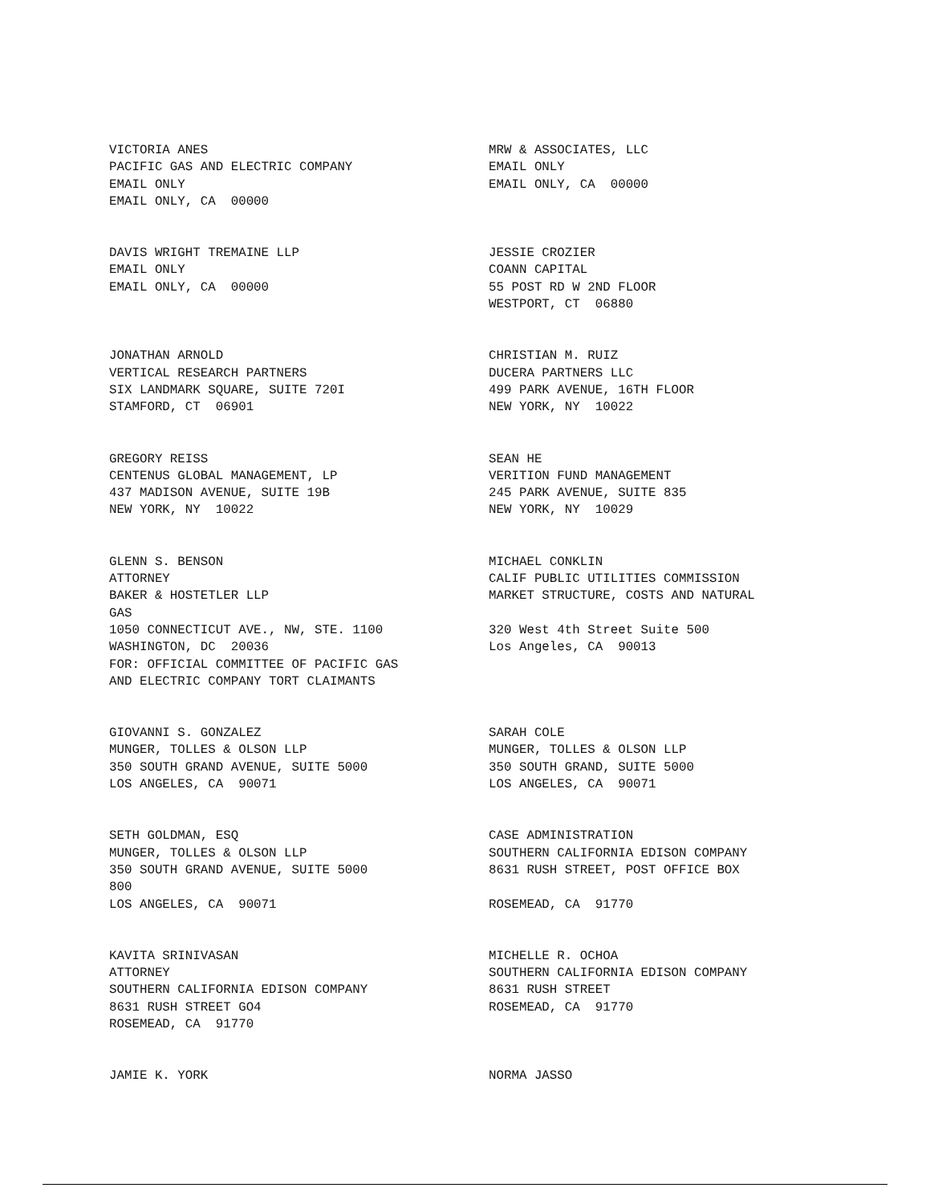VICTORIA ANES PACIFIC GAS AND ELECTRIC COMPANY EMAIL ONLY EMAIL ONLY, CA 00000
MRW & ASSOCIATES, LLC EMAIL ONLY EMAIL ONLY, CA 00000
DAVIS WRIGHT TREMAINE LLP EMAIL ONLY EMAIL ONLY, CA 00000
JESSIE CROZIER COANN CAPITAL 55 POST RD W 2ND FLOOR WESTPORT, CT 06880
JONATHAN ARNOLD VERTICAL RESEARCH PARTNERS SIX LANDMARK SQUARE, SUITE 720I STAMFORD, CT 06901
CHRISTIAN M. RUIZ DUCERA PARTNERS LLC 499 PARK AVENUE, 16TH FLOOR NEW YORK, NY 10022
GREGORY REISS CENTENUS GLOBAL MANAGEMENT, LP 437 MADISON AVENUE, SUITE 19B NEW YORK, NY 10022
SEAN HE VERITION FUND MANAGEMENT 245 PARK AVENUE, SUITE 835 NEW YORK, NY 10029
GLENN S. BENSON ATTORNEY BAKER & HOSTETLER LLP GAS 1050 CONNECTICUT AVE., NW, STE. 1100 WASHINGTON, DC 20036 FOR: OFFICIAL COMMITTEE OF PACIFIC GAS AND ELECTRIC COMPANY TORT CLAIMANTS
MICHAEL CONKLIN CALIF PUBLIC UTILITIES COMMISSION MARKET STRUCTURE, COSTS AND NATURAL 320 West 4th Street Suite 500 Los Angeles, CA 90013
GIOVANNI S. GONZALEZ MUNGER, TOLLES & OLSON LLP 350 SOUTH GRAND AVENUE, SUITE 5000 LOS ANGELES, CA 90071
SARAH COLE MUNGER, TOLLES & OLSON LLP 350 SOUTH GRAND, SUITE 5000 LOS ANGELES, CA 90071
SETH GOLDMAN, ESQ MUNGER, TOLLES & OLSON LLP 350 SOUTH GRAND AVENUE, SUITE 5000 800 LOS ANGELES, CA 90071
CASE ADMINISTRATION SOUTHERN CALIFORNIA EDISON COMPANY 8631 RUSH STREET, POST OFFICE BOX ROSEMEAD, CA 91770
KAVITA SRINIVASAN ATTORNEY SOUTHERN CALIFORNIA EDISON COMPANY 8631 RUSH STREET GO4 ROSEMEAD, CA 91770
MICHELLE R. OCHOA SOUTHERN CALIFORNIA EDISON COMPANY 8631 RUSH STREET ROSEMEAD, CA 91770
JAMIE K. YORK
NORMA JASSO